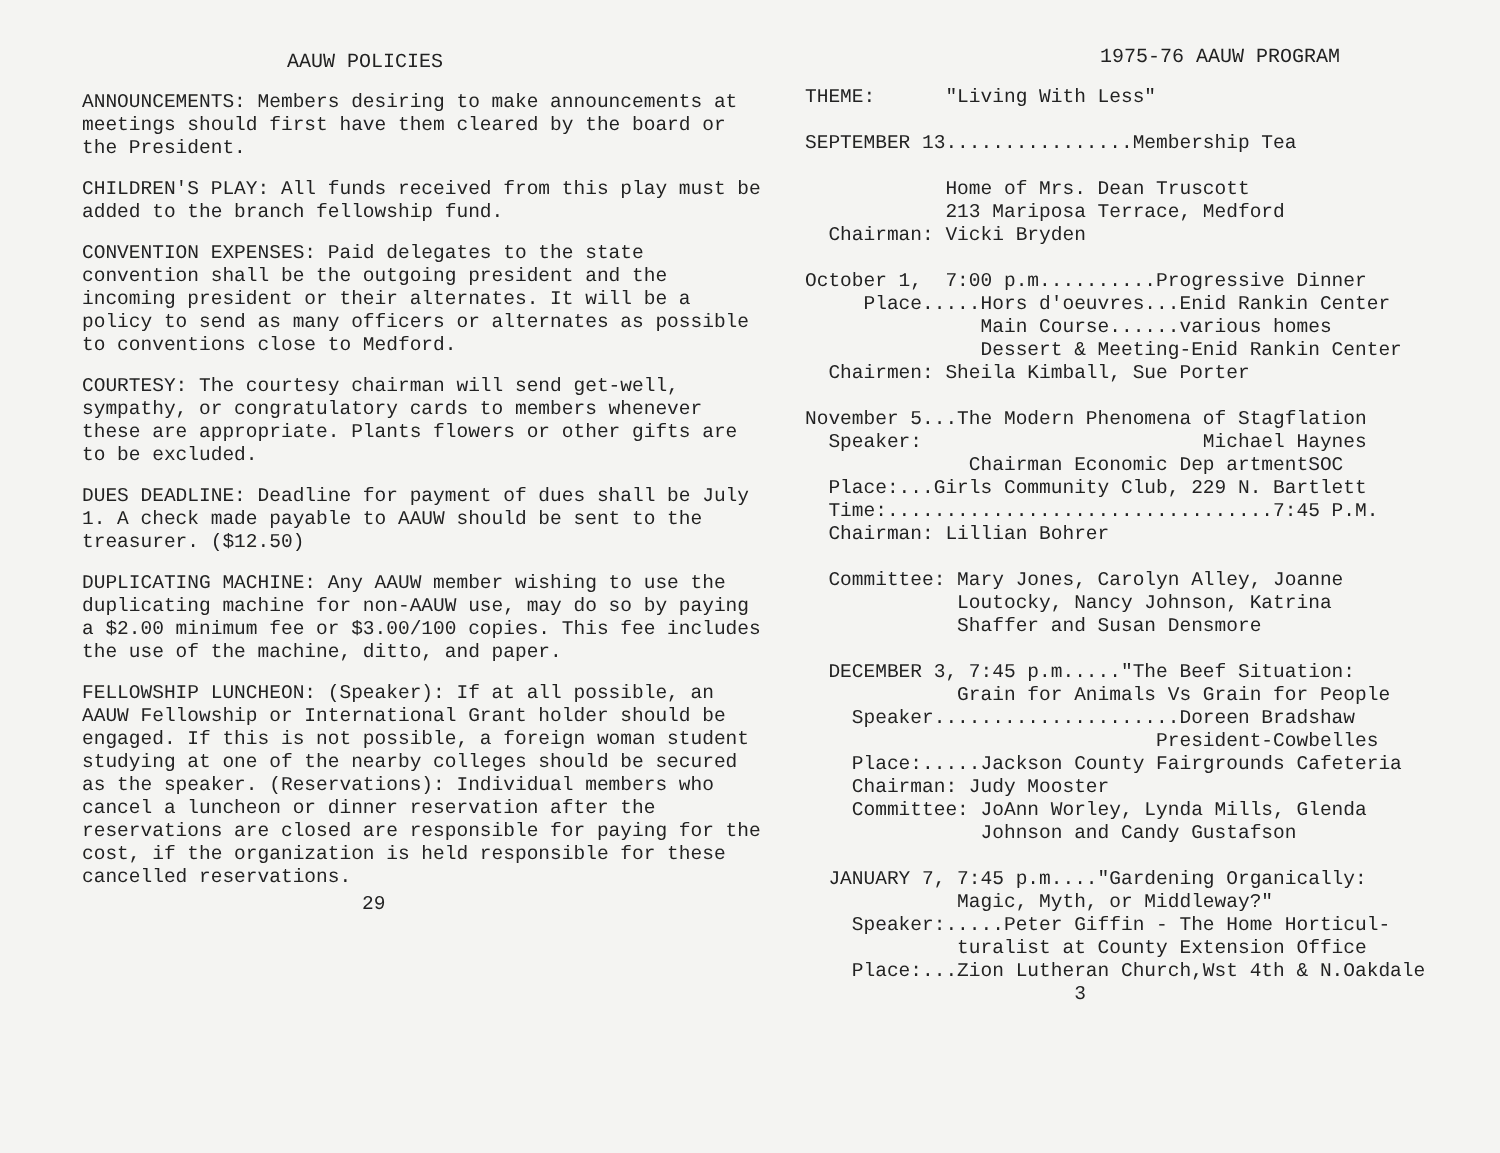AAUW POLICIES
ANNOUNCEMENTS: Members desiring to make announcements at meetings should first have them cleared by the board or the President.
CHILDREN'S PLAY: All funds received from this play must be added to the branch fellowship fund.
CONVENTION EXPENSES: Paid delegates to the state convention shall be the outgoing president and the incoming president or their alternates. It will be a policy to send as many officers or alternates as possible to conventions close to Medford.
COURTESY: The courtesy chairman will send get-well, sympathy, or congratulatory cards to members whenever these are appropriate. Plants flowers or other gifts are to be excluded.
DUES DEADLINE: Deadline for payment of dues shall be July 1. A check made payable to AAUW should be sent to the treasurer. ($12.50)
DUPLICATING MACHINE: Any AAUW member wishing to use the duplicating machine for non-AAUW use, may do so by paying a $2.00 minimum fee or $3.00/100 copies. This fee includes the use of the machine, ditto, and paper.
FELLOWSHIP LUNCHEON: (Speaker): If at all possible, an AAUW Fellowship or International Grant holder should be engaged. If this is not possible, a foreign woman student studying at one of the nearby colleges should be secured as the speaker. (Reservations): Individual members who cancel a luncheon or dinner reservation after the reservations are closed are responsible for paying for the cost, if the organization is held responsible for these cancelled reservations.
29
1975-76 AAUW PROGRAM
THEME:      "Living With Less"

SEPTEMBER 13................Membership Tea

            Home of Mrs. Dean Truscott
            213 Mariposa Terrace, Medford
  Chairman: Vicki Bryden

October 1,  7:00 p.m..........Progressive Dinner
     Place.....Hors d'oeuvres...Enid Rankin Center
               Main Course......various homes
               Dessert & Meeting-Enid Rankin Center
  Chairmen: Sheila Kimball, Sue Porter

November 5...The Modern Phenomena of Stagflation
  Speaker:                        Michael Haynes
              Chairman Economic Dep artmentSOC
  Place:...Girls Community Club, 229 N. Bartlett
  Time:.................................7:45 P.M.
  Chairman: Lillian Bohrer

  Committee: Mary Jones, Carolyn Alley, Joanne
             Loutocky, Nancy Johnson, Katrina
             Shaffer and Susan Densmore

  DECEMBER 3, 7:45 p.m....."The Beef Situation:
             Grain for Animals Vs Grain for People
    Speaker.....................Doreen Bradshaw
                              President-Cowbelles
    Place:.....Jackson County Fairgrounds Cafeteria
    Chairman: Judy Mooster
    Committee: JoAnn Worley, Lynda Mills, Glenda
               Johnson and Candy Gustafson

  JANUARY 7, 7:45 p.m...."Gardening Organically:
             Magic, Myth, or Middleway?"
    Speaker:.....Peter Giffin - The Home Horticul-
             turalist at County Extension Office
    Place:...Zion Lutheran Church,Wst 4th & N.Oakdale
                       3